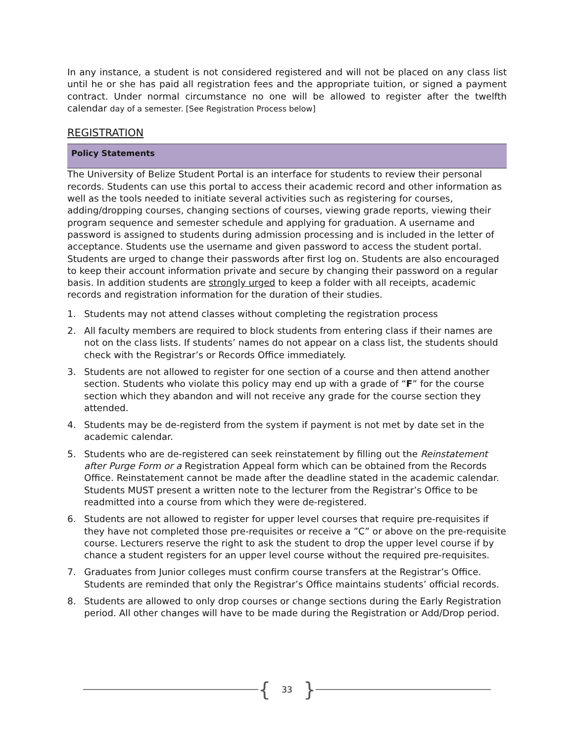In any instance, a student is not considered registered and will not be placed on any class list until he or she has paid all registration fees and the appropriate tuition, or signed a payment contract. Under normal circumstance no one will be allowed to register after the twelfth calendar day of a semester. [See Registration Process below]
REGISTRATION
Policy Statements
The University of Belize Student Portal is an interface for students to review their personal records. Students can use this portal to access their academic record and other information as well as the tools needed to initiate several activities such as registering for courses, adding/dropping courses, changing sections of courses, viewing grade reports, viewing their program sequence and semester schedule and applying for graduation. A username and password is assigned to students during admission processing and is included in the letter of acceptance. Students use the username and given password to access the student portal. Students are urged to change their passwords after first log on. Students are also encouraged to keep their account information private and secure by changing their password on a regular basis. In addition students are strongly urged to keep a folder with all receipts, academic records and registration information for the duration of their studies.
1. Students may not attend classes without completing the registration process
2. All faculty members are required to block students from entering class if their names are not on the class lists. If students’ names do not appear on a class list, the students should check with the Registrar’s or Records Office immediately.
3. Students are not allowed to register for one section of a course and then attend another section. Students who violate this policy may end up with a grade of “F” for the course section which they abandon and will not receive any grade for the course section they attended.
4. Students may be de-registerd from the system if payment is not met by date set in the academic calendar.
5. Students who are de-registered can seek reinstatement by filling out the Reinstatement after Purge Form or a Registration Appeal form which can be obtained from the Records Office. Reinstatement cannot be made after the deadline stated in the academic calendar. Students MUST present a written note to the lecturer from the Registrar’s Office to be readmitted into a course from which they were de-registered.
6. Students are not allowed to register for upper level courses that require pre-requisites if they have not completed those pre-requisites or receive a ”C” or above on the pre-requisite course. Lecturers reserve the right to ask the student to drop the upper level course if by chance a student registers for an upper level course without the required pre-requisites.
7. Graduates from Junior colleges must confirm course transfers at the Registrar’s Office. Students are reminded that only the Registrar’s Office maintains students’ official records.
8. Students are allowed to only drop courses or change sections during the Early Registration period. All other changes will have to be made during the Registration or Add/Drop period.
{ 33 }